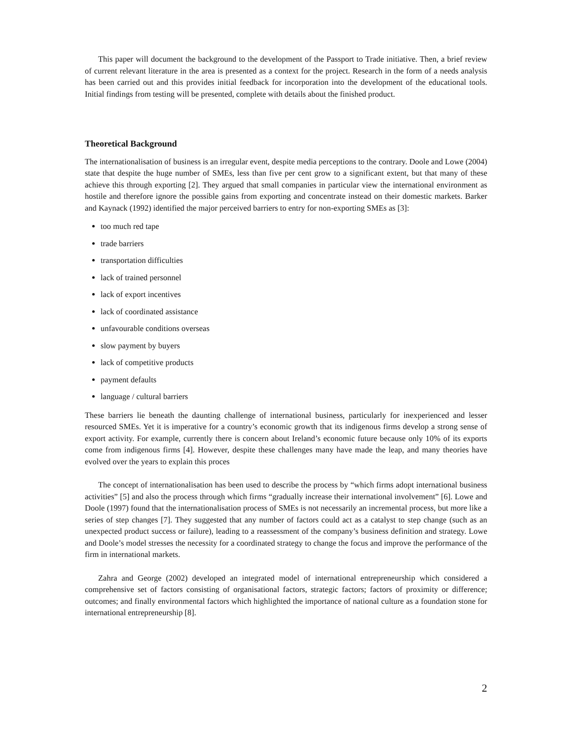This paper will document the background to the development of the Passport to Trade initiative. Then, a brief review of current relevant literature in the area is presented as a context for the project. Research in the form of a needs analysis has been carried out and this provides initial feedback for incorporation into the development of the educational tools. Initial findings from testing will be presented, complete with details about the finished product.
Theoretical Background
The internationalisation of business is an irregular event, despite media perceptions to the contrary. Doole and Lowe (2004) state that despite the huge number of SMEs, less than five per cent grow to a significant extent, but that many of these achieve this through exporting [2]. They argued that small companies in particular view the international environment as hostile and therefore ignore the possible gains from exporting and concentrate instead on their domestic markets. Barker and Kaynack (1992) identified the major perceived barriers to entry for non-exporting SMEs as [3]:
too much red tape
trade barriers
transportation difficulties
lack of trained personnel
lack of export incentives
lack of coordinated assistance
unfavourable conditions overseas
slow payment by buyers
lack of competitive products
payment defaults
language / cultural barriers
These barriers lie beneath the daunting challenge of international business, particularly for inexperienced and lesser resourced SMEs. Yet it is imperative for a country’s economic growth that its indigenous firms develop a strong sense of export activity. For example, currently there is concern about Ireland’s economic future because only 10% of its exports come from indigenous firms [4]. However, despite these challenges many have made the leap, and many theories have evolved over the years to explain this proces
The concept of internationalisation has been used to describe the process by “which firms adopt international business activities” [5] and also the process through which firms “gradually increase their international involvement” [6]. Lowe and Doole (1997) found that the internationalisation process of SMEs is not necessarily an incremental process, but more like a series of step changes [7]. They suggested that any number of factors could act as a catalyst to step change (such as an unexpected product success or failure), leading to a reassessment of the company’s business definition and strategy. Lowe and Doole’s model stresses the necessity for a coordinated strategy to change the focus and improve the performance of the firm in international markets.
Zahra and George (2002) developed an integrated model of international entrepreneurship which considered a comprehensive set of factors consisting of organisational factors, strategic factors; factors of proximity or difference; outcomes; and finally environmental factors which highlighted the importance of national culture as a foundation stone for international entrepreneurship [8].
2